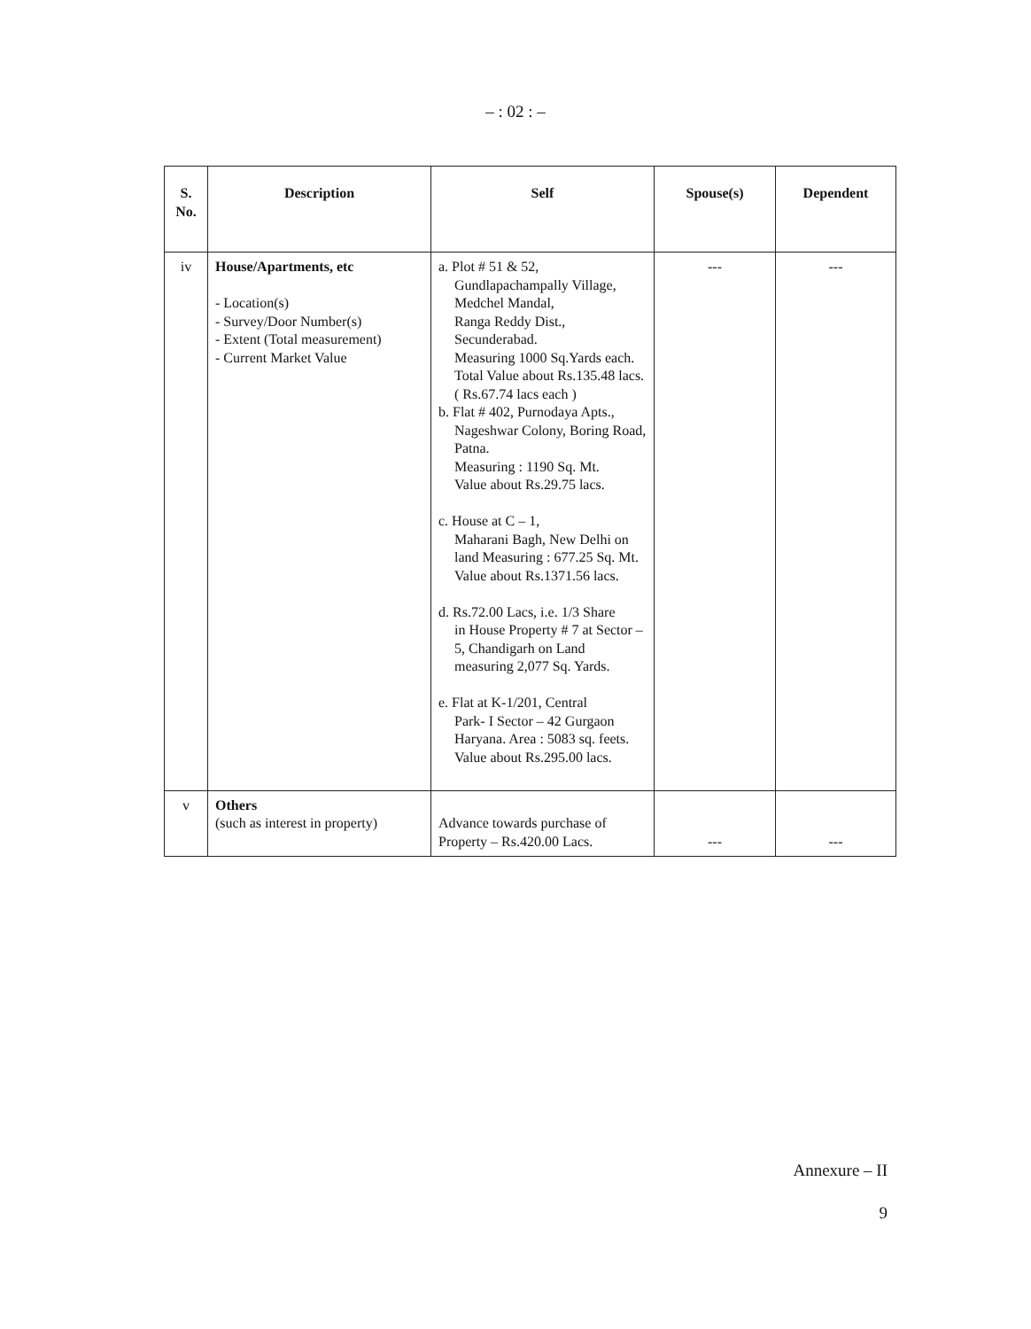– : 02 : –
| S. No. | Description | Self | Spouse(s) | Dependent |
| --- | --- | --- | --- | --- |
| iv | House/Apartments, etc - Location(s) - Survey/Door Number(s) - Extent (Total measurement) - Current Market Value | a. Plot # 51 & 52, Gundlapachampally Village, Medchel Mandal, Ranga Reddy Dist., Secunderabad. Measuring 1000 Sq.Yards each. Total Value about Rs.135.48 lacs. ( Rs.67.74 lacs each ) b. Flat # 402, Purnodaya Apts., Nageshwar Colony, Boring Road, Patna. Measuring : 1190 Sq. Mt. Value about Rs.29.75 lacs. c. House at C – 1, Maharani Bagh, New Delhi on land Measuring : 677.25 Sq. Mt. Value about Rs.1371.56 lacs. d. Rs.72.00 Lacs, i.e. 1/3 Share in House Property # 7 at Sector – 5, Chandigarh on Land measuring 2,077 Sq. Yards. e. Flat at K-1/201, Central Park- I Sector – 42 Gurgaon Haryana. Area : 5083 sq. feets. Value about Rs.295.00 lacs. | --- | --- |
| v | Others (such as interest in property) | Advance towards purchase of Property – Rs.420.00 Lacs. | --- | --- |
Annexure – II
9